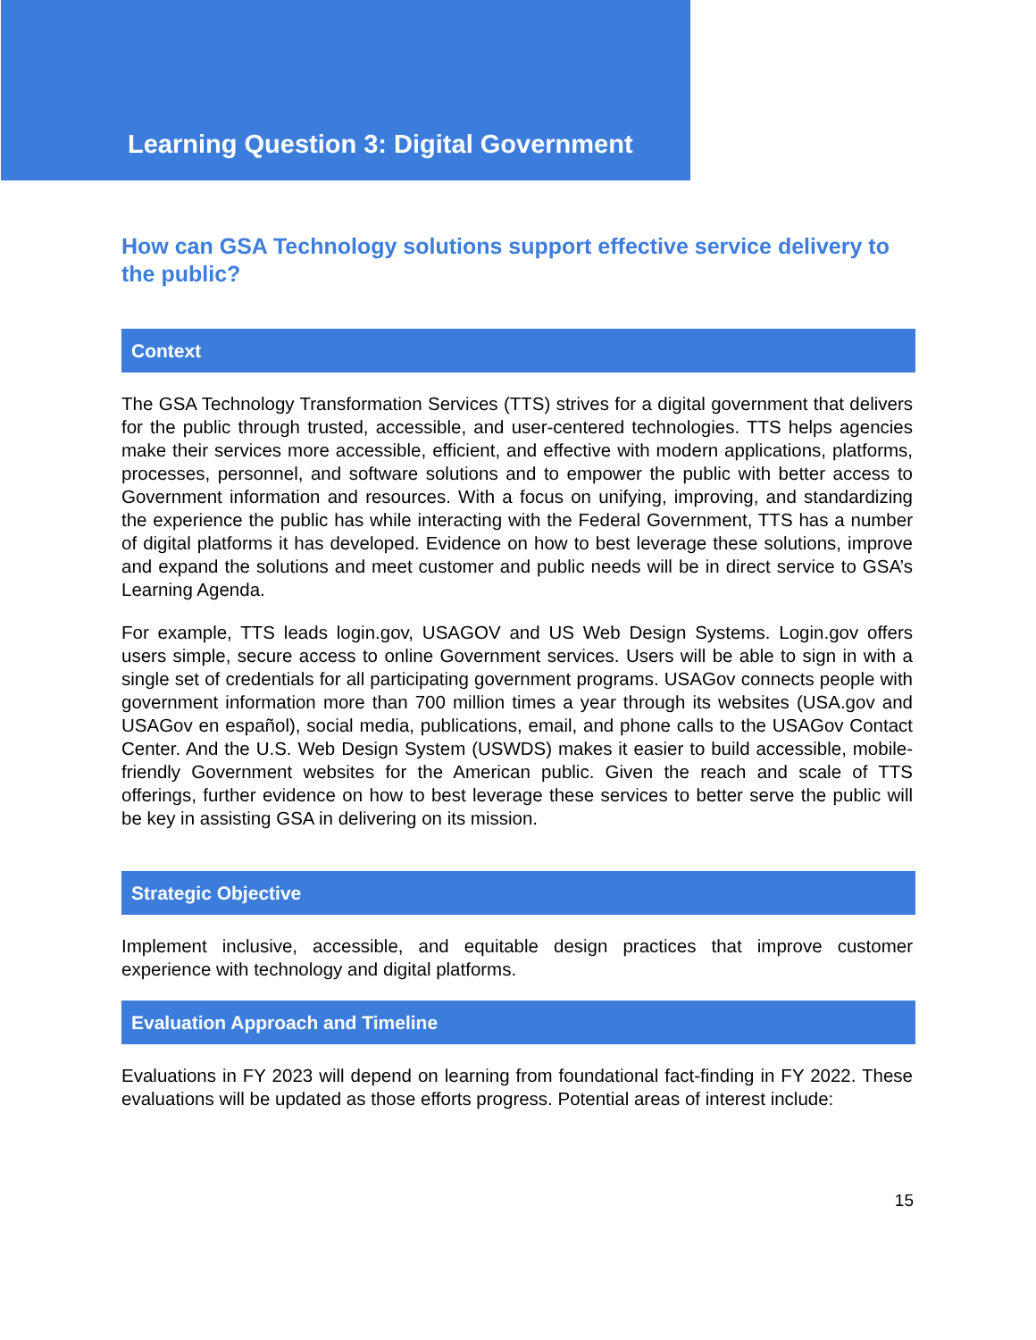Learning Question 3: Digital Government
How can GSA Technology solutions support effective service delivery to the public?
Context
The GSA Technology Transformation Services (TTS) strives for a digital government that delivers for the public through trusted, accessible, and user-centered technologies. TTS helps agencies make their services more accessible, efficient, and effective with modern applications, platforms, processes, personnel, and software solutions and to empower the public with better access to Government information and resources. With a focus on unifying, improving, and standardizing the experience the public has while interacting with the Federal Government, TTS has a number of digital platforms it has developed. Evidence on how to best leverage these solutions, improve and expand the solutions and meet customer and public needs will be in direct service to GSA’s Learning Agenda.
For example, TTS leads login.gov, USAGOV and US Web Design Systems. Login.gov offers users simple, secure access to online Government services. Users will be able to sign in with a single set of credentials for all participating government programs. USAGov connects people with government information more than 700 million times a year through its websites (USA.gov and USAGov en español), social media, publications, email, and phone calls to the USAGov Contact Center. And the U.S. Web Design System (USWDS) makes it easier to build accessible, mobile-friendly Government websites for the American public. Given the reach and scale of TTS offerings, further evidence on how to best leverage these services to better serve the public will be key in assisting GSA in delivering on its mission.
Strategic Objective
Implement inclusive, accessible, and equitable design practices that improve customer experience with technology and digital platforms.
Evaluation Approach and Timeline
Evaluations in FY 2023 will depend on learning from foundational fact-finding in FY 2022. These evaluations will be updated as those efforts progress. Potential areas of interest include:
15